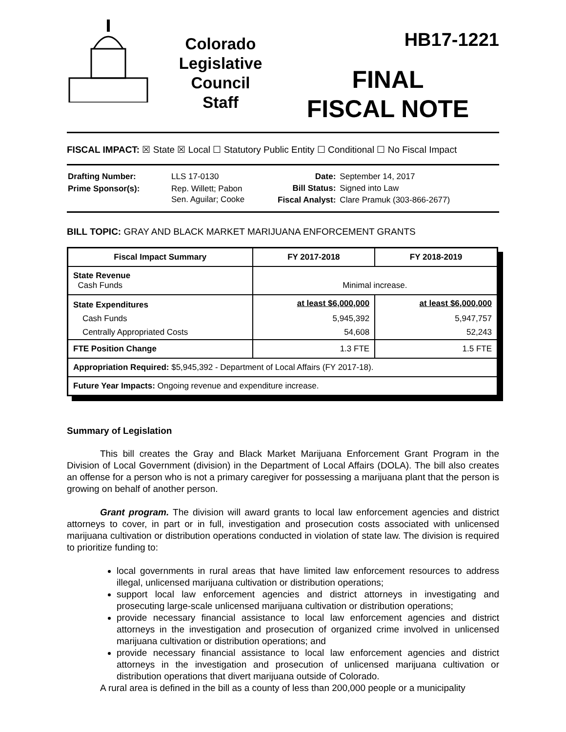Colorado
Legislative
Council
Staff
HB17-1221
FINAL
FISCAL NOTE
FISCAL IMPACT: ☒ State ☒ Local ☐ Statutory Public Entity ☐ Conditional ☐ No Fiscal Impact
| Drafting Number: | LLS 17-0130 |
| Prime Sponsor(s): | Rep. Willett; Pabon Sen. Aguilar; Cooke |
| Date: | September 14, 2017 |
| Bill Status: | Signed into Law |
| Fiscal Analyst: | Clare Pramuk (303-866-2677) |
BILL TOPIC: GRAY AND BLACK MARKET MARIJUANA ENFORCEMENT GRANTS
| Fiscal Impact Summary | FY 2017-2018 | FY 2018-2019 |
| --- | --- | --- |
| State Revenue Cash Funds | Minimal increase. | |
| State Expenditures | at least $6,000,000 | at least $6,000,000 |
| Cash Funds | 5,945,392 | 5,947,757 |
| Centrally Appropriated Costs | 54,608 | 52,243 |
| FTE Position Change | 1.3 FTE | 1.5 FTE |
| Appropriation Required: $5,945,392 - Department of Local Affairs (FY 2017-18). | | |
| Future Year Impacts: Ongoing revenue and expenditure increase. | | |
Summary of Legislation
This bill creates the Gray and Black Market Marijuana Enforcement Grant Program in the Division of Local Government (division) in the Department of Local Affairs (DOLA). The bill also creates an offense for a person who is not a primary caregiver for possessing a marijuana plant that the person is growing on behalf of another person.
Grant program. The division will award grants to local law enforcement agencies and district attorneys to cover, in part or in full, investigation and prosecution costs associated with unlicensed marijuana cultivation or distribution operations conducted in violation of state law. The division is required to prioritize funding to:
local governments in rural areas that have limited law enforcement resources to address illegal, unlicensed marijuana cultivation or distribution operations;
support local law enforcement agencies and district attorneys in investigating and prosecuting large-scale unlicensed marijuana cultivation or distribution operations;
provide necessary financial assistance to local law enforcement agencies and district attorneys in the investigation and prosecution of organized crime involved in unlicensed marijuana cultivation or distribution operations; and
provide necessary financial assistance to local law enforcement agencies and district attorneys in the investigation and prosecution of unlicensed marijuana cultivation or distribution operations that divert marijuana outside of Colorado.
A rural area is defined in the bill as a county of less than 200,000 people or a municipality